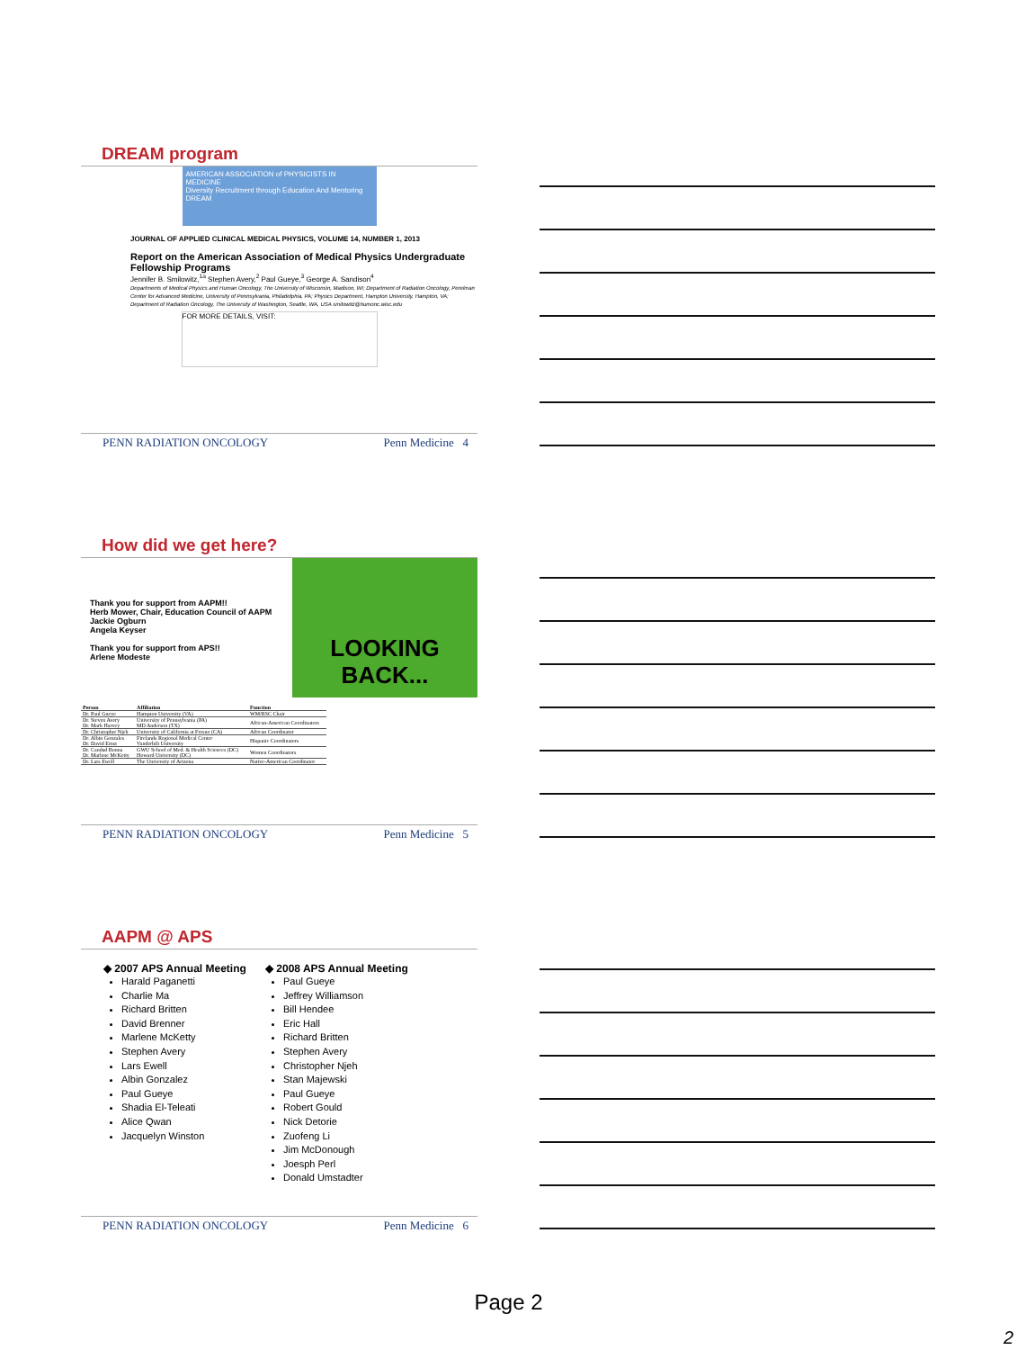DREAM program
AMERICAN ASSOCIATION of PHYSICISTS IN MEDICINE
Diversity Recruitment through Education And Mentoring
DREAM
JOURNAL OF APPLIED CLINICAL MEDICAL PHYSICS, VOLUME 14, NUMBER 1, 2013
Report on the American Association of Medical Physics Undergraduate Fellowship Programs
Jennifer B. Smilowitz,<sup>1a</sup> Stephen Avery,<sup>2</sup> Paul Gueye,<sup>3</sup> George A. Sandison<sup>4</sup>
Departments of Medical Physics and Human Oncology, The University of Wisconsin, Madison, WI; Department of Radiation Oncology, Perelman Center for Advanced Medicine, University of Pennsylvania, Philadelphia, PA; Physics Department, Hampton University, Hampton, VA; Department of Radiation Oncology, The University of Washington, Seattle, WA, USA smilowitz@humonc.wisc.edu
FOR MORE DETAILS, VISIT:
PENN RADIATION ONCOLOGY Penn Medicine 4
How did we get here?
Thank you for support from AAPM!!
Herb Mower, Chair, Education Council of AAPM
Jackie Ogburn
Angela Keyser
Thank you for support from APS!!
Arlene Modeste
LOOKING
BACK...
| Person | Affiliation | Function |
| --- | --- | --- |
| Dr. Paul Gueye | Hampton University (VA) | WM/RSC Chair |
| Dr. Steven Avery Dr. Mark Harvey | University of Pennsylvania (PA) MD Anderson (TX) | African-American Coordinators |
| Dr. Christopher Njeh | University of California at Fresno (CA) | African Coordinator |
| Dr. Albin Gonzales Dr. David Ernst | Firelands Regional Medical Center Vanderbilt University | Hispanic Coordinators |
| Dr. Candad Bonna Dr. Marlene McKetty | GWU School of Med. & Health Sciences (DC) Howard University (DC) | Women Coordinators |
| Dr. Lars Ewell | The University of Arizona | Native-American Coordinator |
PENN RADIATION ONCOLOGY Penn Medicine 5
AAPM @ APS
◆ 2007 APS Annual Meeting
Harald Paganetti
Charlie Ma
Richard Britten
David Brenner
Marlene McKetty
Stephen Avery
Lars Ewell
Albin Gonzalez
Paul Gueye
Shadia El-Teleati
Alice Qwan
Jacquelyn Winston
◆ 2008 APS Annual Meeting
Paul Gueye
Jeffrey Williamson
Bill Hendee
Eric Hall
Richard Britten
Stephen Avery
Christopher Njeh
Stan Majewski
Paul Gueye
Robert Gould
Nick Detorie
Zuofeng Li
Jim McDonough
Joesph Perl
Donald Umstadter
PENN RADIATION ONCOLOGY Penn Medicine 6
Page 2
2